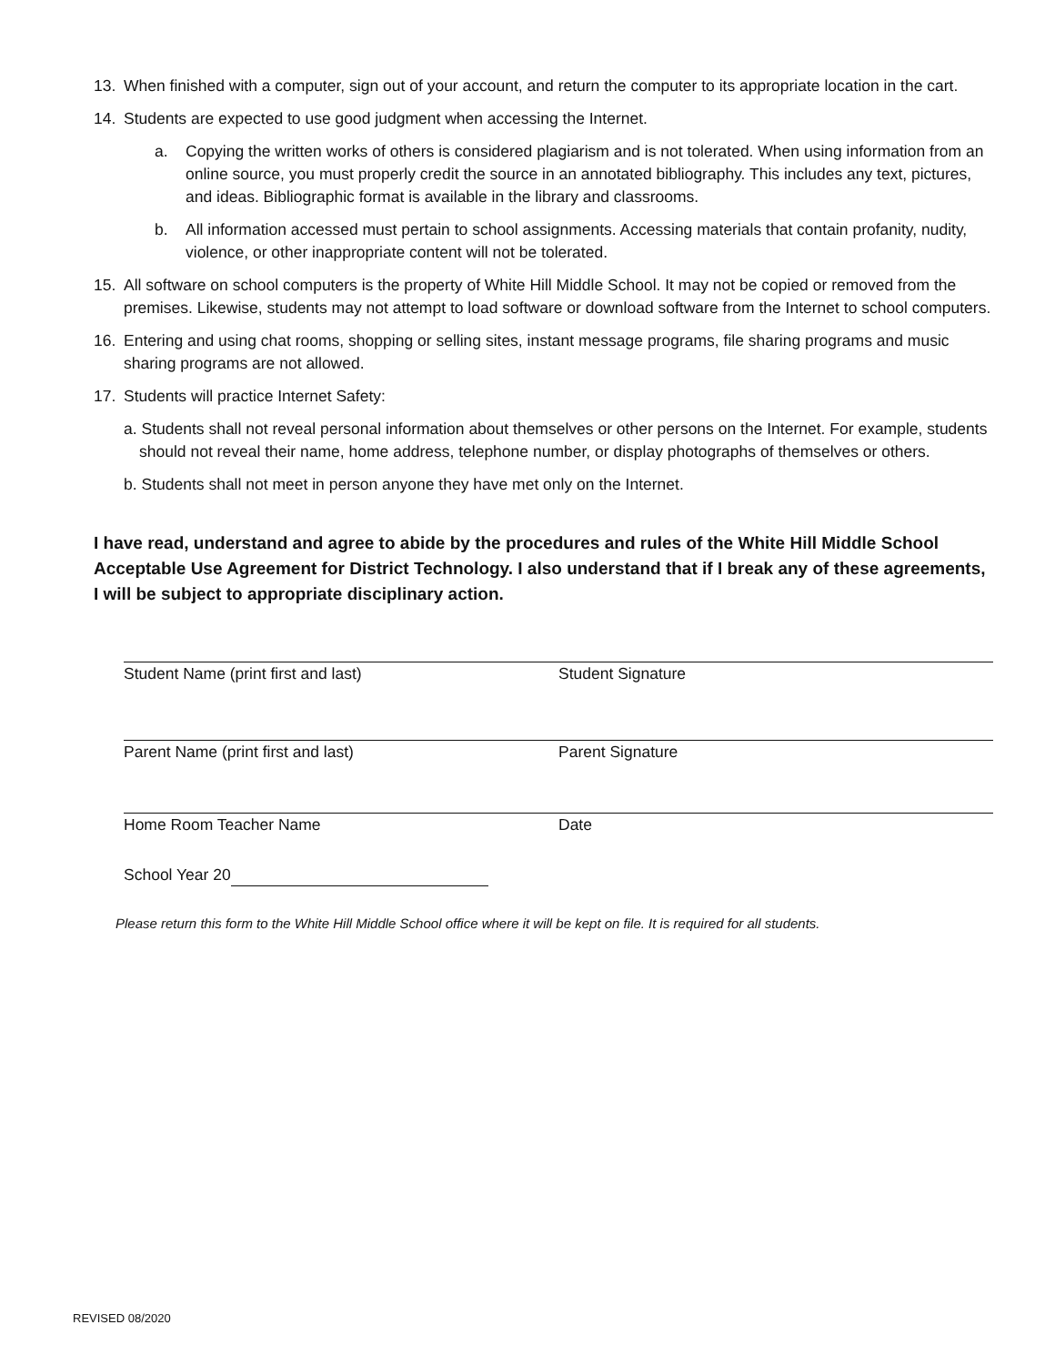13. When finished with a computer, sign out of your account, and return the computer to its appropriate location in the cart.
14. Students are expected to use good judgment when accessing the Internet.
a. Copying the written works of others is considered plagiarism and is not tolerated. When using information from an online source, you must properly credit the source in an annotated bibliography. This includes any text, pictures, and ideas. Bibliographic format is available in the library and classrooms.
b. All information accessed must pertain to school assignments. Accessing materials that contain profanity, nudity, violence, or other inappropriate content will not be tolerated.
15. All software on school computers is the property of White Hill Middle School. It may not be copied or removed from the premises. Likewise, students may not attempt to load software or download software from the Internet to school computers.
16. Entering and using chat rooms, shopping or selling sites, instant message programs, file sharing programs and music sharing programs are not allowed.
17. Students will practice Internet Safety:
a. Students shall not reveal personal information about themselves or other persons on the Internet. For example, students should not reveal their name, home address, telephone number, or display photographs of themselves or others.
b. Students shall not meet in person anyone they have met only on the Internet.
I have read, understand and agree to abide by the procedures and rules of the White Hill Middle School Acceptable Use Agreement for District Technology. I also understand that if I break any of these agreements, I will be subject to appropriate disciplinary action.
Student Name (print first and last) Student Signature
Parent Name (print first and last) Parent Signature
Home Room Teacher Name Date
School Year 20
Please return this form to the White Hill Middle School office where it will be kept on file. It is required for all students.
REVISED 08/2020